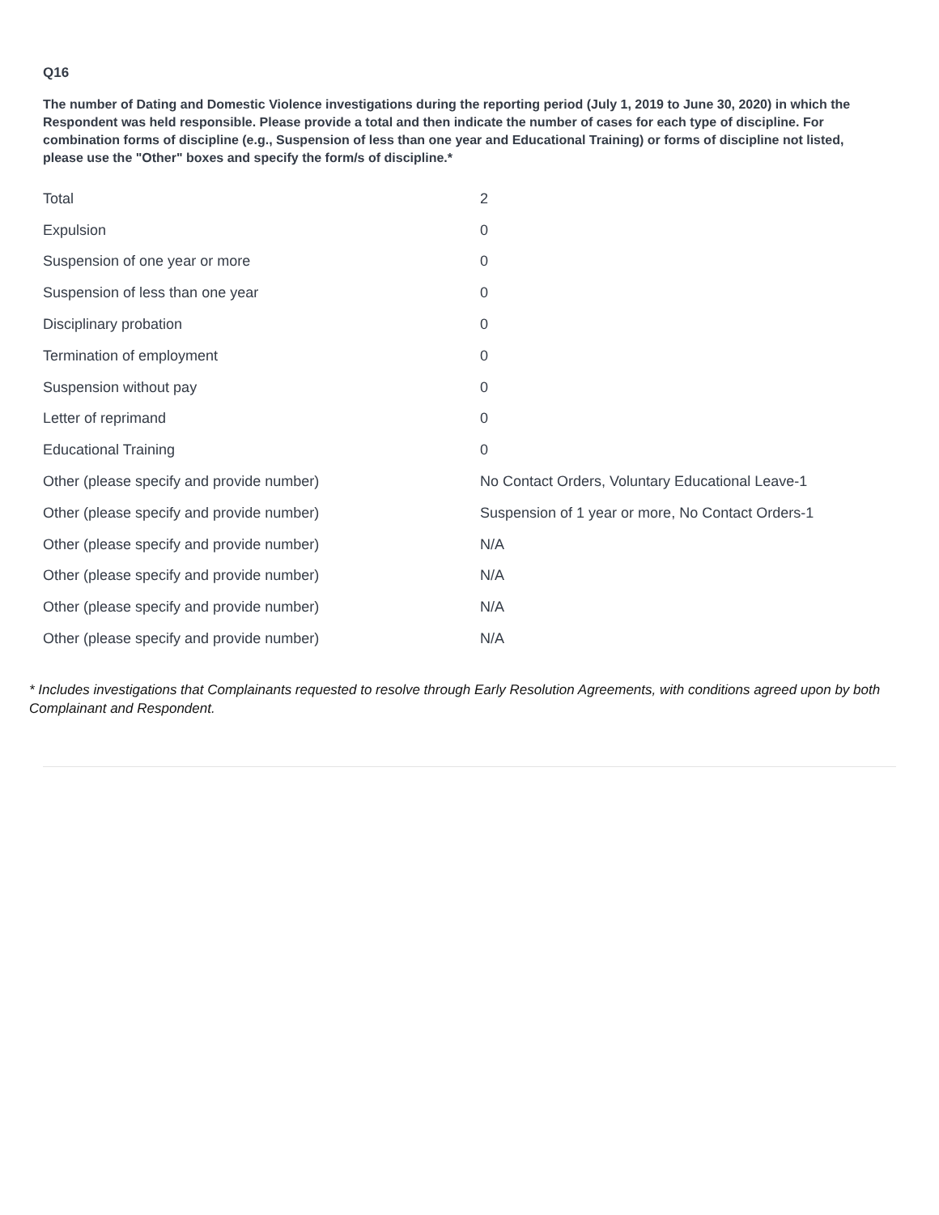Q16
The number of Dating and Domestic Violence investigations during the reporting period (July 1, 2019 to June 30, 2020) in which the Respondent was held responsible. Please provide a total and then indicate the number of cases for each type of discipline. For combination forms of discipline (e.g., Suspension of less than one year and Educational Training) or forms of discipline not listed, please use the "Other" boxes and specify the form/s of discipline.*
| Total | 2 |
| Expulsion | 0 |
| Suspension of one year or more | 0 |
| Suspension of less than one year | 0 |
| Disciplinary probation | 0 |
| Termination of employment | 0 |
| Suspension without pay | 0 |
| Letter of reprimand | 0 |
| Educational Training | 0 |
| Other (please specify and provide number) | No Contact Orders, Voluntary Educational Leave-1 |
| Other (please specify and provide number) | Suspension of 1 year or more, No Contact Orders-1 |
| Other (please specify and provide number) | N/A |
| Other (please specify and provide number) | N/A |
| Other (please specify and provide number) | N/A |
| Other (please specify and provide number) | N/A |
* Includes investigations that Complainants requested to resolve through Early Resolution Agreements, with conditions agreed upon by both Complainant and Respondent.